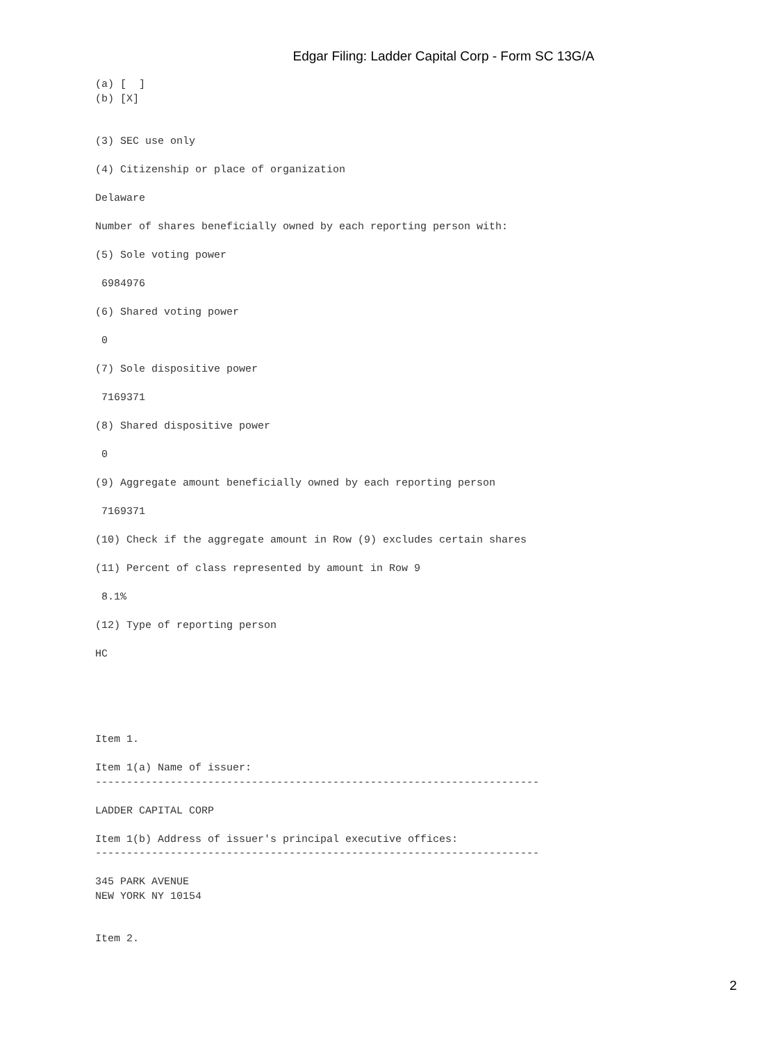Edgar Filing: Ladder Capital Corp - Form SC 13G/A
(a) [  ]
(b) [X]


(3) SEC use only

(4) Citizenship or place of organization

Delaware

Number of shares beneficially owned by each reporting person with:

(5) Sole voting power

 6984976

(6) Shared voting power

 0

(7) Sole dispositive power

 7169371

(8) Shared dispositive power

 0

(9) Aggregate amount beneficially owned by each reporting person

 7169371

(10) Check if the aggregate amount in Row (9) excludes certain shares

(11) Percent of class represented by amount in Row 9

 8.1%

(12) Type of reporting person

HC





Item 1.

Item 1(a) Name of issuer:
-----------------------------------------------------------------------

LADDER CAPITAL CORP

Item 1(b) Address of issuer's principal executive offices:
-----------------------------------------------------------------------

345 PARK AVENUE
NEW YORK NY 10154


Item 2.
2